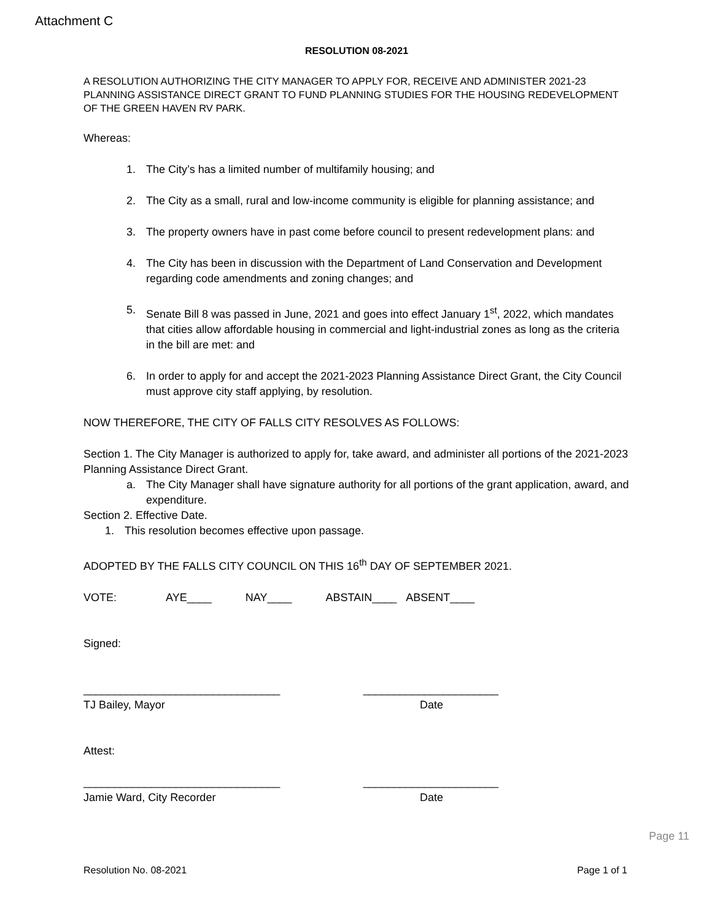Attachment C
RESOLUTION 08-2021
A RESOLUTION AUTHORIZING THE CITY MANAGER TO APPLY FOR, RECEIVE AND ADMINISTER 2021-23 PLANNING ASSISTANCE DIRECT GRANT TO FUND PLANNING STUDIES FOR THE HOUSING REDEVELOPMENT OF THE GREEN HAVEN RV PARK.
Whereas:
1. The City’s has a limited number of multifamily housing; and
2. The City as a small, rural and low-income community is eligible for planning assistance; and
3. The property owners have in past come before council to present redevelopment plans: and
4. The City has been in discussion with the Department of Land Conservation and Development regarding code amendments and zoning changes; and
5. Senate Bill 8 was passed in June, 2021 and goes into effect January 1<sup>st</sup>, 2022, which mandates that cities allow affordable housing in commercial and light-industrial zones as long as the criteria in the bill are met: and
6. In order to apply for and accept the 2021-2023 Planning Assistance Direct Grant, the City Council must approve city staff applying, by resolution.
NOW THEREFORE, THE CITY OF FALLS CITY RESOLVES AS FOLLOWS:
Section 1. The City Manager is authorized to apply for, take award, and administer all portions of the 2021-2023 Planning Assistance Direct Grant.
a. The City Manager shall have signature authority for all portions of the grant application, award, and expenditure.
Section 2. Effective Date.
1. This resolution becomes effective upon passage.
ADOPTED BY THE FALLS CITY COUNCIL ON THIS 16<sup>th</sup> DAY OF SEPTEMBER 2021.
VOTE: AYE____ NAY____ ABSTAIN____ ABSENT____
Signed:
________________________________ ______________________
TJ Bailey, Mayor Date
Attest:
________________________________ ______________________
Jamie Ward, City Recorder Date
Page 11
Resolution No. 08-2021 Page 1 of 1